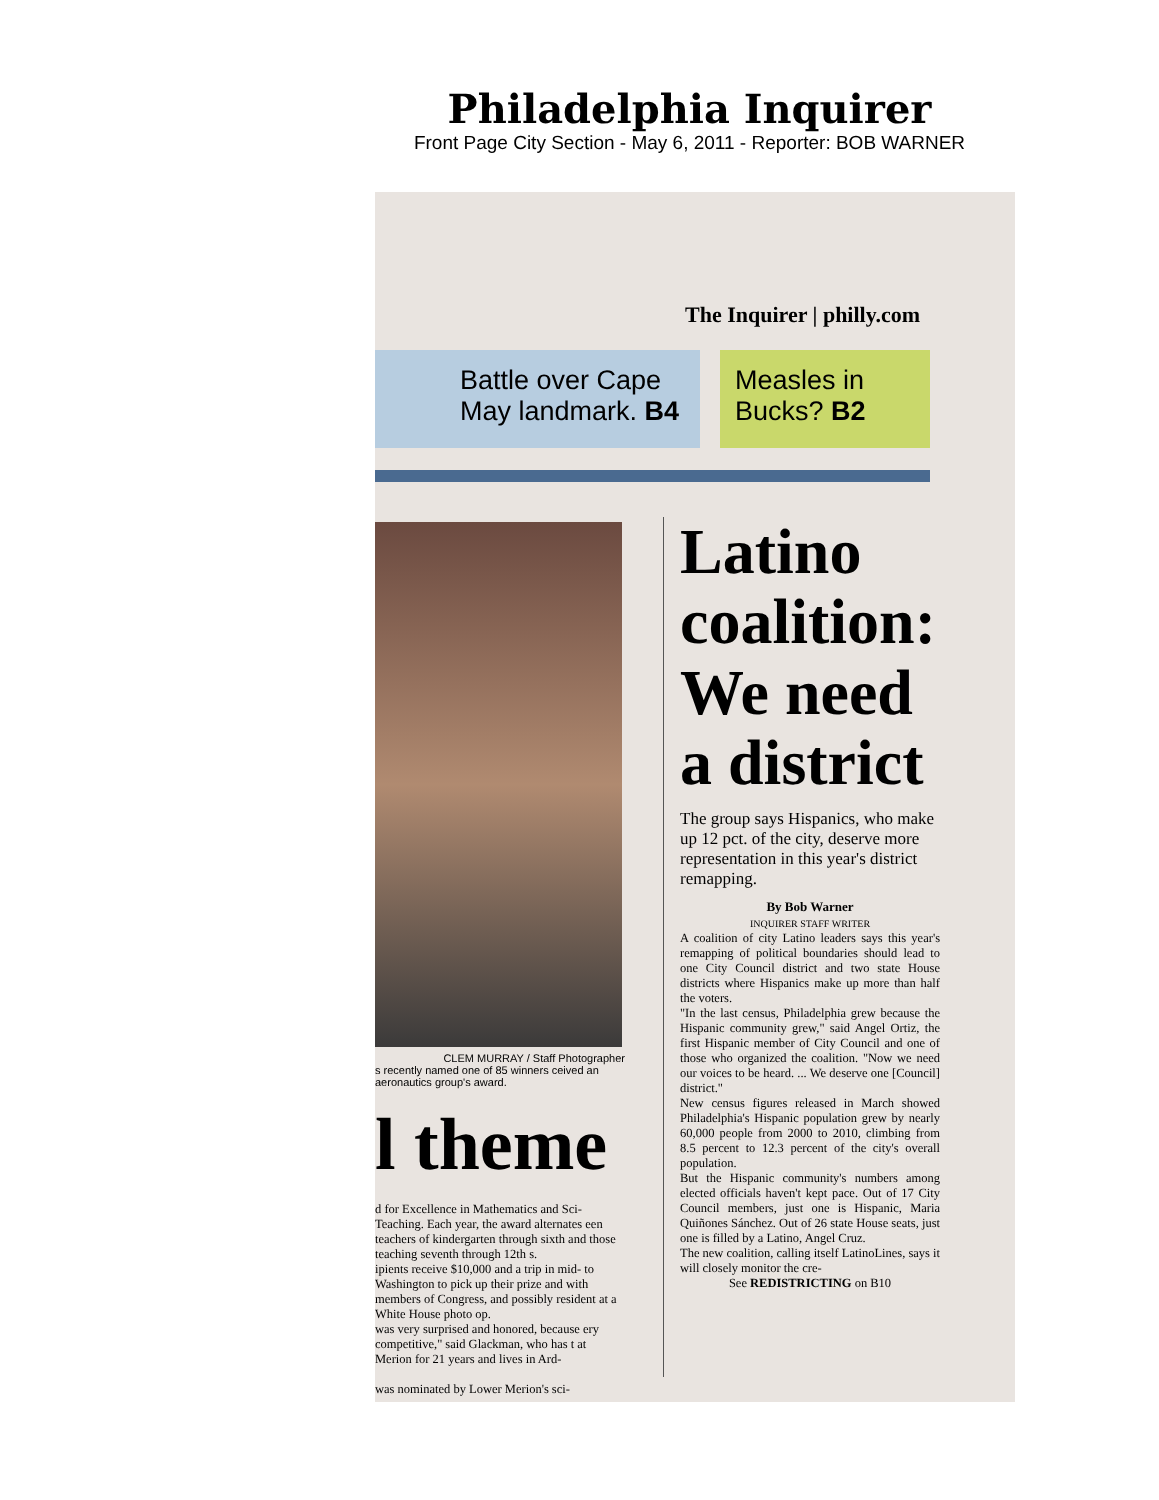Philadelphia Inquirer
Front Page City Section - May 6, 2011 - Reporter: BOB WARNER
The Inquirer | philly.com
Battle over Cape May landmark. B4
Measles in Bucks? B2
CLEM MURRAY / Staff Photographer
s recently named one of 85 winners ceived an aeronautics group's award.
l theme
d for Excellence in Mathematics and Sci- Teaching. Each year, the award alternates een teachers of kindergarten through sixth and those teaching seventh through 12th s.
ipients receive $10,000 and a trip in mid- to Washington to pick up their prize and with members of Congress, and possibly resident at a White House photo op.
was very surprised and honored, because ery competitive," said Glackman, who has t at Merion for 21 years and lives in Ard-
was nominated by Lower Merion's sci-
Latino coalition: We need a district
The group says Hispanics, who make up 12 pct. of the city, deserve more representation in this year's district remapping.
By Bob Warner
INQUIRER STAFF WRITER
A coalition of city Latino leaders says this year's remapping of political boundaries should lead to one City Council district and two state House districts where Hispanics make up more than half the voters.
"In the last census, Philadelphia grew because the Hispanic community grew," said Angel Ortiz, the first Hispanic member of City Council and one of those who organized the coalition. "Now we need our voices to be heard. ... We deserve one [Council] district."
New census figures released in March showed Philadelphia's Hispanic population grew by nearly 60,000 people from 2000 to 2010, climbing from 8.5 percent to 12.3 percent of the city's overall population.
But the Hispanic community's numbers among elected officials haven't kept pace. Out of 17 City Council members, just one is Hispanic, Maria Quiñones Sánchez. Out of 26 state House seats, just one is filled by a Latino, Angel Cruz.
The new coalition, calling itself LatinoLines, says it will closely monitor the cre-
See REDISTRICTING on B10